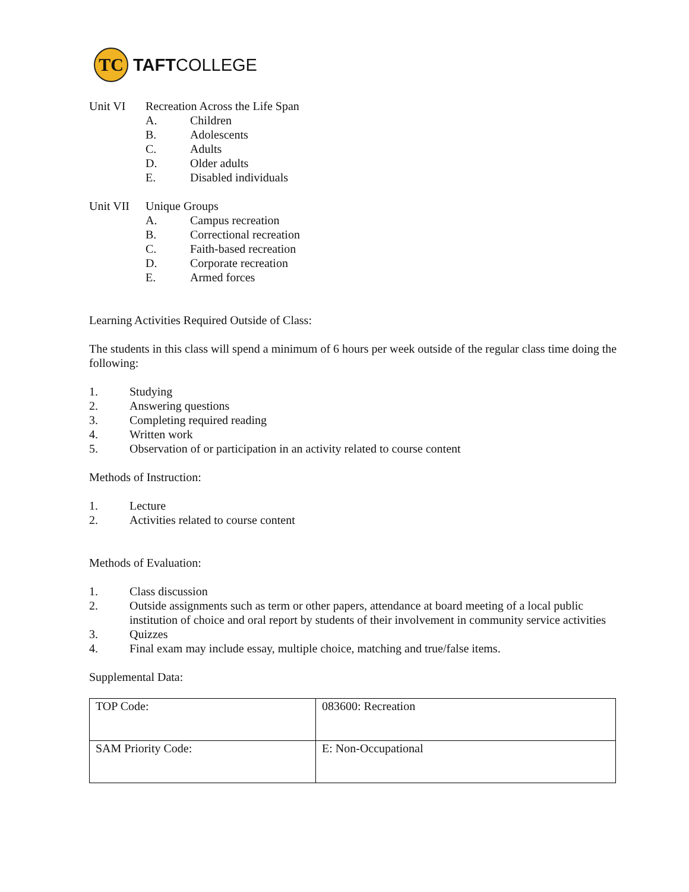TC
TAFTCOLLEGE
Unit VI Recreation Across the Life Span
A. Children
B. Adolescents
C. Adults
D. Older adults
E. Disabled individuals
Unit VII Unique Groups
A. Campus recreation
B. Correctional recreation
C. Faith-based recreation
D. Corporate recreation
E. Armed forces
Learning Activities Required Outside of Class:
The students in this class will spend a minimum of 6 hours per week outside of the regular class time doing the following:
1. Studying
2. Answering questions
3. Completing required reading
4. Written work
5. Observation of or participation in an activity related to course content
Methods of Instruction:
1. Lecture
2. Activities related to course content
Methods of Evaluation:
1. Class discussion
2. Outside assignments such as term or other papers, attendance at board meeting of a local public institution of choice and oral report by students of their involvement in community service activities
3. Quizzes
4. Final exam may include essay, multiple choice, matching and true/false items.
Supplemental Data:
| TOP Code: | 083600: Recreation |
| SAM Priority Code: | E: Non-Occupational |